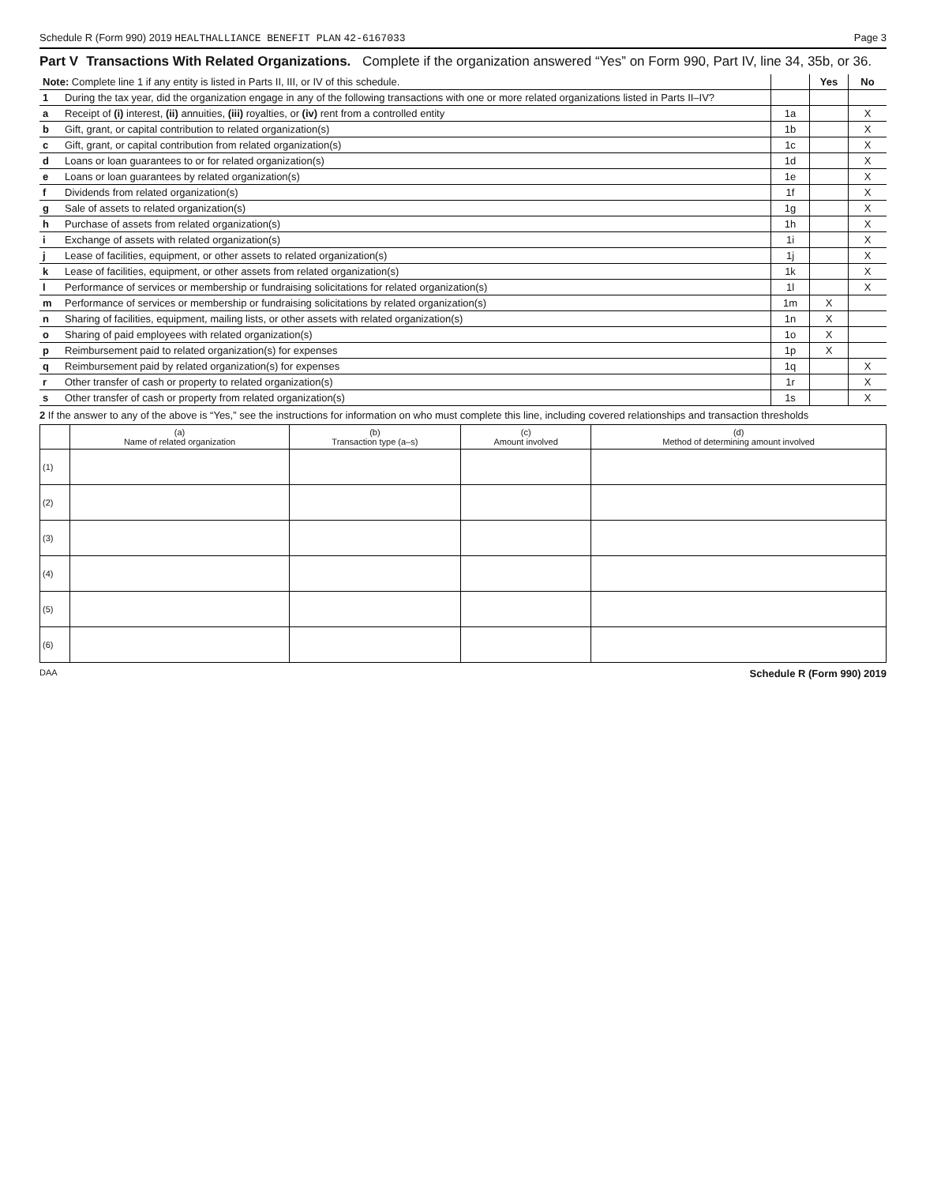Schedule R (Form 990) 2019 HEALTHALLIANCE BENEFIT PLAN 42-6167033 Page 3
Part V Transactions With Related Organizations. Complete if the organization answered “Yes” on Form 990, Part IV, line 34, 35b, or 36.
| Note: Complete line 1 if any entity is listed in Parts II, III, or IV of this schedule. | | | Yes | No |
| 1 | During the tax year, did the organization engage in any of the following transactions with one or more related organizations listed in Parts II–IV? | | | |
| a | Receipt of (i) interest, (ii) annuities, (iii) royalties, or (iv) rent from a controlled entity | 1a | | X |
| b | Gift, grant, or capital contribution to related organization(s) | 1b | | X |
| c | Gift, grant, or capital contribution from related organization(s) | 1c | | X |
| d | Loans or loan guarantees to or for related organization(s) | 1d | | X |
| e | Loans or loan guarantees by related organization(s) | 1e | | X |
| f | Dividends from related organization(s) | 1f | | X |
| g | Sale of assets to related organization(s) | 1g | | X |
| h | Purchase of assets from related organization(s) | 1h | | X |
| i | Exchange of assets with related organization(s) | 1i | | X |
| j | Lease of facilities, equipment, or other assets to related organization(s) | 1j | | X |
| k | Lease of facilities, equipment, or other assets from related organization(s) | 1k | | X |
| l | Performance of services or membership or fundraising solicitations for related organization(s) | 1l | | X |
| m | Performance of services or membership or fundraising solicitations by related organization(s) | 1m | X | |
| n | Sharing of facilities, equipment, mailing lists, or other assets with related organization(s) | 1n | X | |
| o | Sharing of paid employees with related organization(s) | 1o | X | |
| p | Reimbursement paid to related organization(s) for expenses | 1p | X | |
| q | Reimbursement paid by related organization(s) for expenses | 1q | | X |
| r | Other transfer of cash or property to related organization(s) | 1r | | X |
| s | Other transfer of cash or property from related organization(s) | 1s | | X |
2 If the answer to any of the above is “Yes,” see the instructions for information on who must complete this line, including covered relationships and transaction thresholds
| | (a) Name of related organization | (b) Transaction type (a–s) | (c) Amount involved | (d) Method of determining amount involved |
| --- | --- | --- | --- | --- |
| (1) | | | | |
| (2) | | | | |
| (3) | | | | |
| (4) | | | | |
| (5) | | | | |
| (6) | | | | |
DAA Schedule R (Form 990) 2019